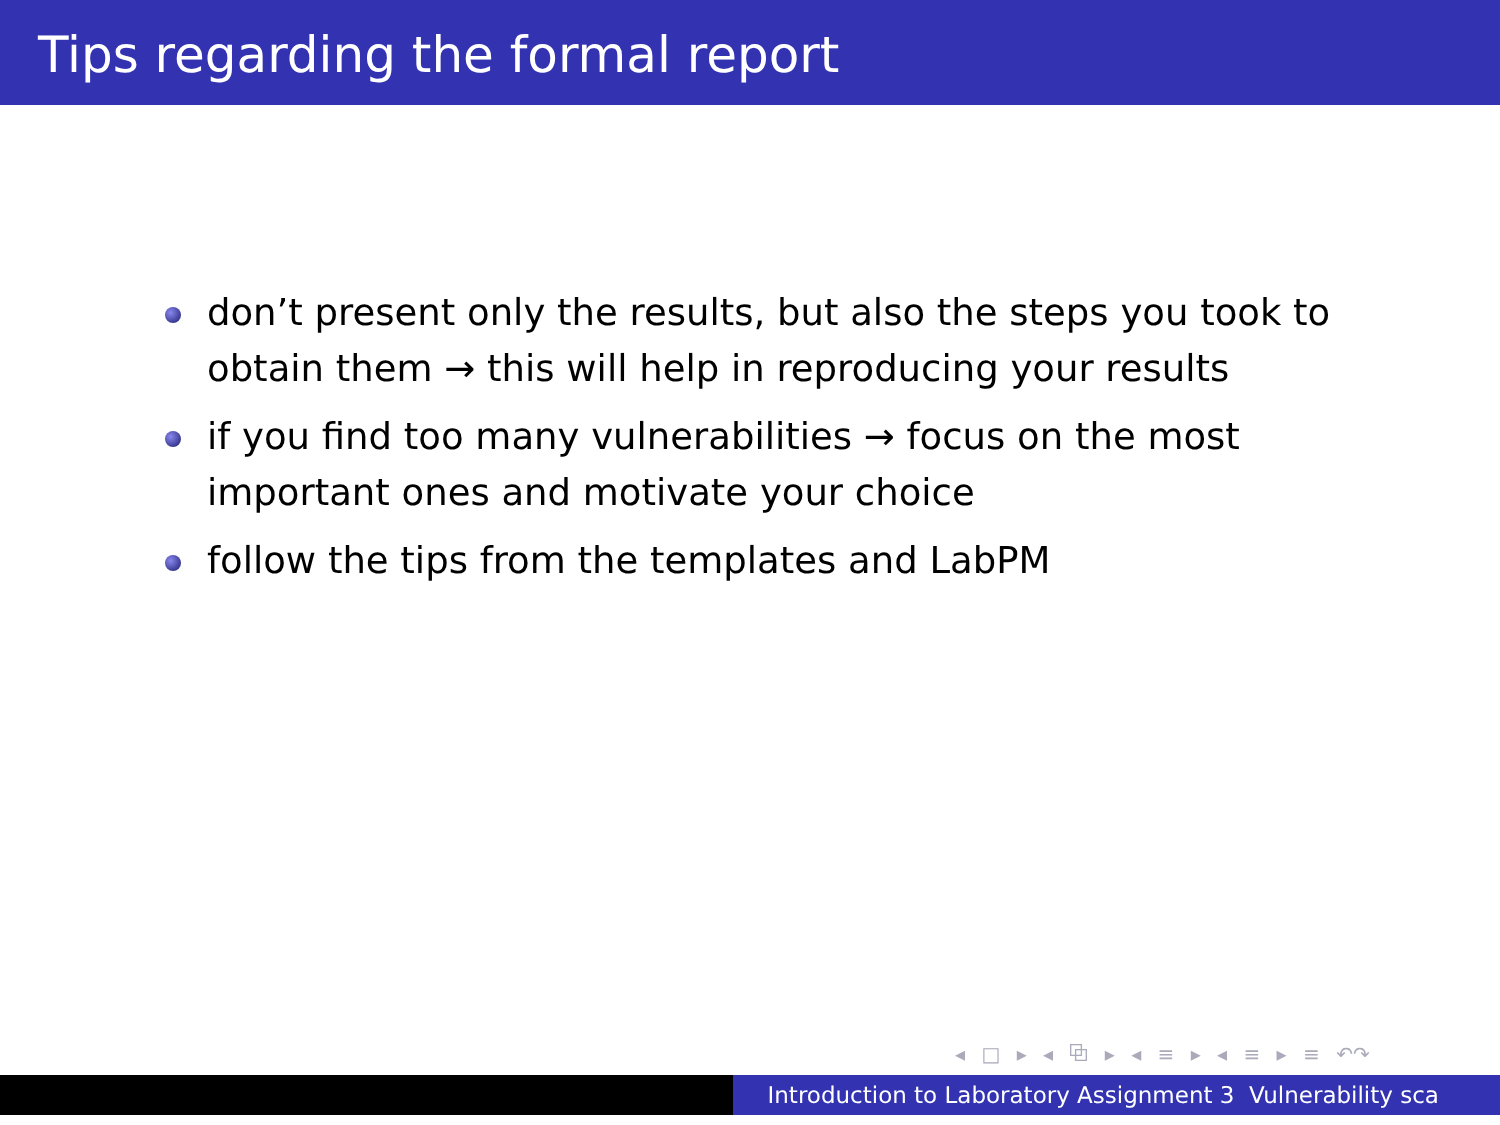Tips regarding the formal report
don’t present only the results, but also the steps you took to obtain them → this will help in reproducing your results
if you find too many vulnerabilities → focus on the most important ones and motivate your choice
follow the tips from the templates and LabPM
◂ □ ▸ ◂ ⧉ ▸ ◂ ≡ ▸ ◂ ≡ ▸ ≡ ↶↷
Introduction to Laboratory Assignment 3 Vulnerability sca